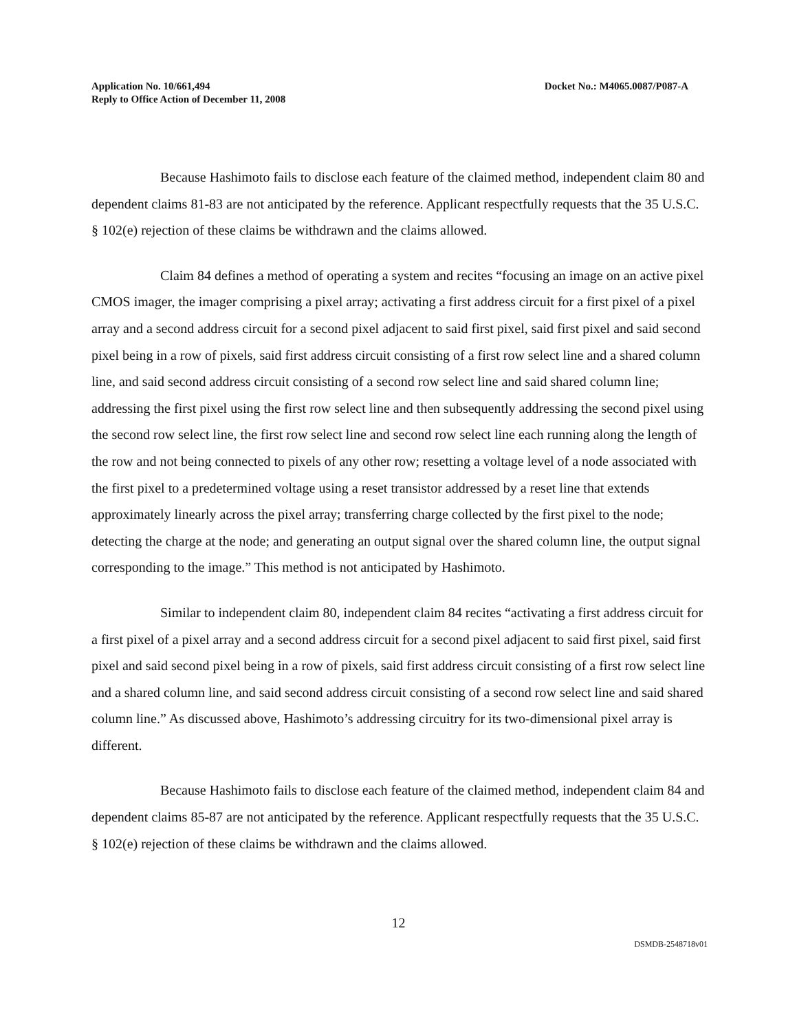Application No. 10/661,494
Reply to Office Action of December 11, 2008
Docket No.: M4065.0087/P087-A
Because Hashimoto fails to disclose each feature of the claimed method, independent claim 80 and dependent claims 81-83 are not anticipated by the reference. Applicant respectfully requests that the 35 U.S.C. § 102(e) rejection of these claims be withdrawn and the claims allowed.
Claim 84 defines a method of operating a system and recites “focusing an image on an active pixel CMOS imager, the imager comprising a pixel array; activating a first address circuit for a first pixel of a pixel array and a second address circuit for a second pixel adjacent to said first pixel, said first pixel and said second pixel being in a row of pixels, said first address circuit consisting of a first row select line and a shared column line, and said second address circuit consisting of a second row select line and said shared column line; addressing the first pixel using the first row select line and then subsequently addressing the second pixel using the second row select line, the first row select line and second row select line each running along the length of the row and not being connected to pixels of any other row; resetting a voltage level of a node associated with the first pixel to a predetermined voltage using a reset transistor addressed by a reset line that extends approximately linearly across the pixel array; transferring charge collected by the first pixel to the node; detecting the charge at the node; and generating an output signal over the shared column line, the output signal corresponding to the image.” This method is not anticipated by Hashimoto.
Similar to independent claim 80, independent claim 84 recites “activating a first address circuit for a first pixel of a pixel array and a second address circuit for a second pixel adjacent to said first pixel, said first pixel and said second pixel being in a row of pixels, said first address circuit consisting of a first row select line and a shared column line, and said second address circuit consisting of a second row select line and said shared column line.” As discussed above, Hashimoto’s addressing circuitry for its two-dimensional pixel array is different.
Because Hashimoto fails to disclose each feature of the claimed method, independent claim 84 and dependent claims 85-87 are not anticipated by the reference. Applicant respectfully requests that the 35 U.S.C. § 102(e) rejection of these claims be withdrawn and the claims allowed.
12
DSMDB-2548718v01